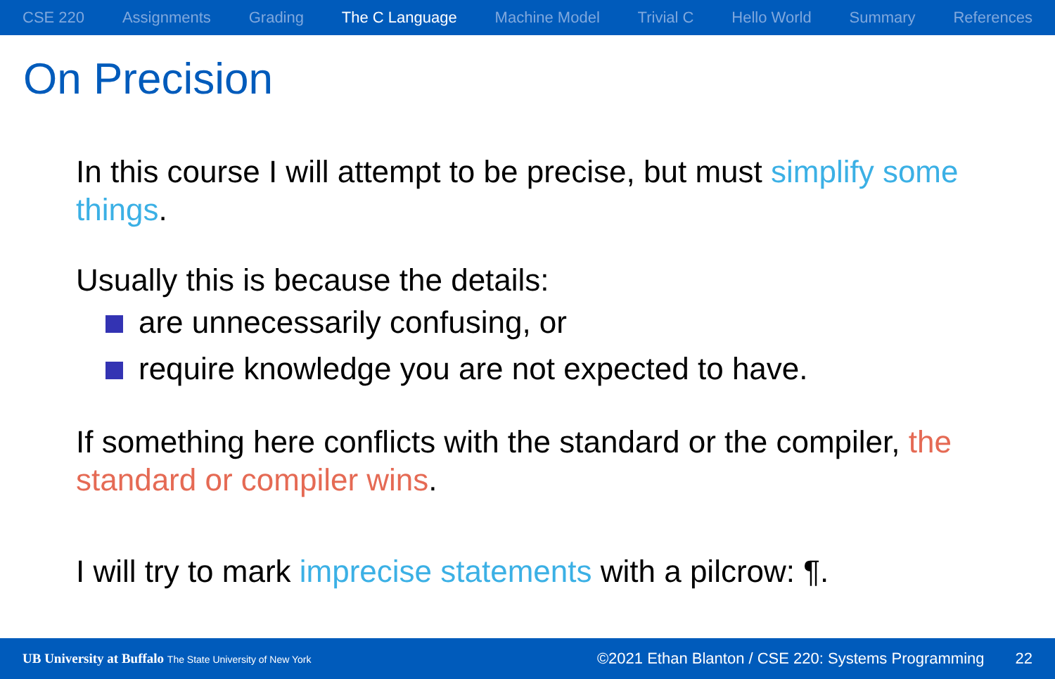CSE 220 Assignments Grading The C Language Machine Model Trivial C Hello World Summary References
On Precision
In this course I will attempt to be precise, but must simplify some things.
Usually this is because the details:
are unnecessarily confusing, or
require knowledge you are not expected to have.
If something here conflicts with the standard or the compiler, the standard or compiler wins.
I will try to mark imprecise statements with a pilcrow: ¶.
UB University at Buffalo The State University of New York ©2021 Ethan Blanton / CSE 220: Systems Programming 22